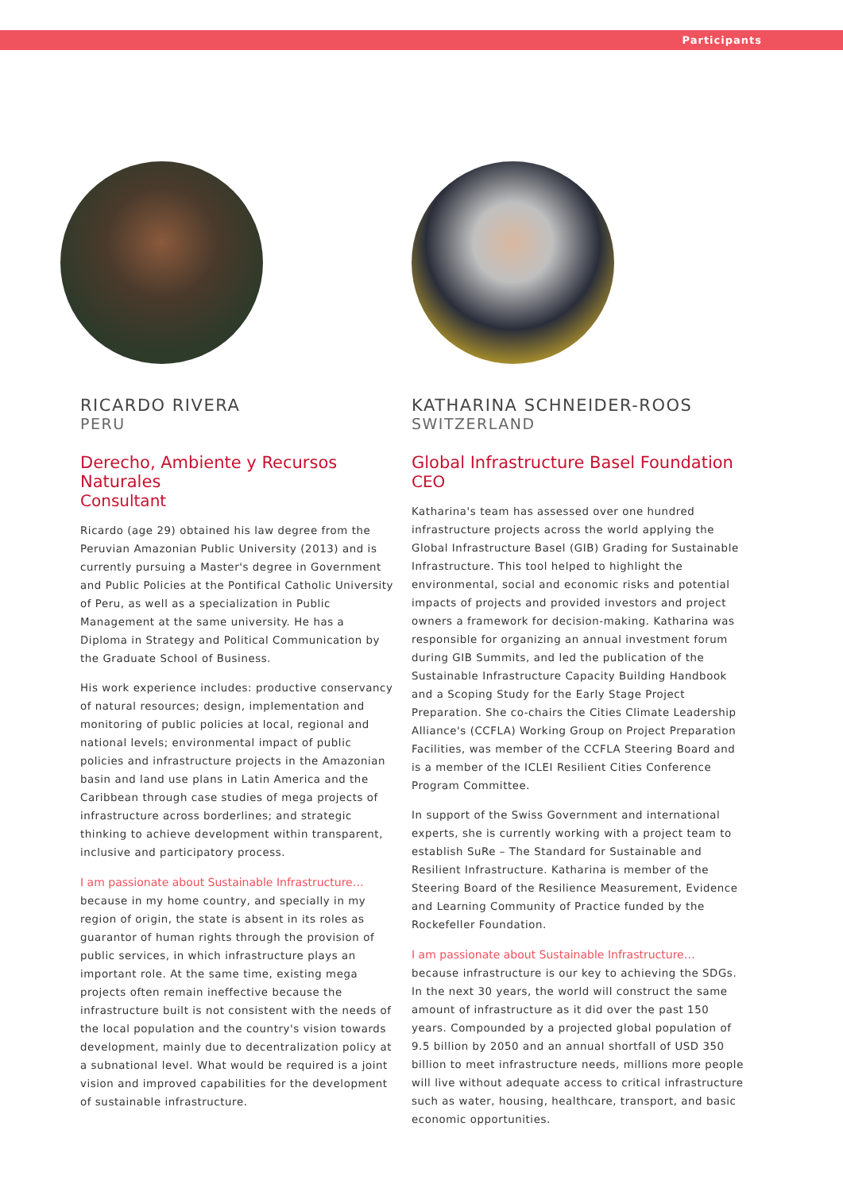Participants
RICARDO RIVERA
PERU
Derecho, Ambiente y Recursos Naturales
Consultant
Ricardo (age 29) obtained his law degree from the Peruvian Amazonian Public University (2013) and is currently pursuing a Master's degree in Government and Public Policies at the Pontifical Catholic University of Peru, as well as a specialization in Public Management at the same university. He has a Diploma in Strategy and Political Communication by the Graduate School of Business.
His work experience includes: productive conservancy of natural resources; design, implementation and monitoring of public policies at local, regional and national levels; environmental impact of public policies and infrastructure projects in the Amazonian basin and land use plans in Latin America and the Caribbean through case studies of mega projects of infrastructure across borderlines; and strategic thinking to achieve development within transparent, inclusive and participatory process.
I am passionate about Sustainable Infrastructure…
because in my home country, and specially in my region of origin, the state is absent in its roles as guarantor of human rights through the provision of public services, in which infrastructure plays an important role. At the same time, existing mega projects often remain ineffective because the infrastructure built is not consistent with the needs of the local population and the country's vision towards development, mainly due to decentralization policy at a subnational level. What would be required is a joint vision and improved capabilities for the development of sustainable infrastructure.
KATHARINA SCHNEIDER-ROOS
SWITZERLAND
Global Infrastructure Basel Foundation
CEO
Katharina's team has assessed over one hundred infrastructure projects across the world applying the Global Infrastructure Basel (GIB) Grading for Sustainable Infrastructure. This tool helped to highlight the environmental, social and economic risks and potential impacts of projects and provided investors and project owners a framework for decision-making. Katharina was responsible for organizing an annual investment forum during GIB Summits, and led the publication of the Sustainable Infrastructure Capacity Building Handbook and a Scoping Study for the Early Stage Project Preparation. She co-chairs the Cities Climate Leadership Alliance's (CCFLA) Working Group on Project Preparation Facilities, was member of the CCFLA Steering Board and is a member of the ICLEI Resilient Cities Conference Program Committee.
In support of the Swiss Government and international experts, she is currently working with a project team to establish SuRe – The Standard for Sustainable and Resilient Infrastructure. Katharina is member of the Steering Board of the Resilience Measurement, Evidence and Learning Community of Practice funded by the Rockefeller Foundation.
I am passionate about Sustainable Infrastructure…
because infrastructure is our key to achieving the SDGs. In the next 30 years, the world will construct the same amount of infrastructure as it did over the past 150 years. Compounded by a projected global population of 9.5 billion by 2050 and an annual shortfall of USD 350 billion to meet infrastructure needs, millions more people will live without adequate access to critical infrastructure such as water, housing, healthcare, transport, and basic economic opportunities.